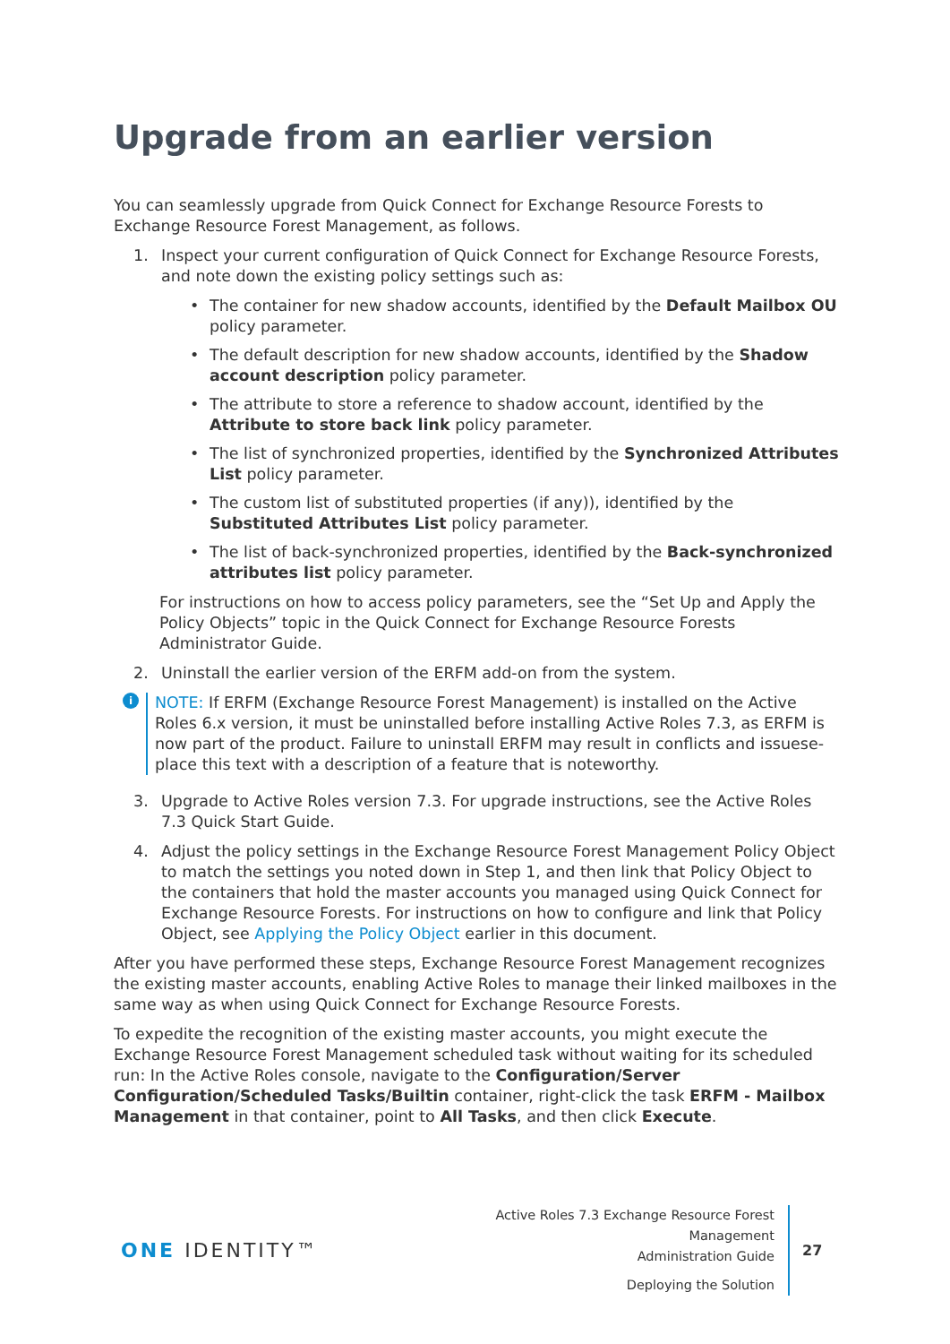Upgrade from an earlier version
You can seamlessly upgrade from Quick Connect for Exchange Resource Forests to Exchange Resource Forest Management, as follows.
1. Inspect your current configuration of Quick Connect for Exchange Resource Forests, and note down the existing policy settings such as:
• The container for new shadow accounts, identified by the Default Mailbox OU policy parameter.
• The default description for new shadow accounts, identified by the Shadow account description policy parameter.
• The attribute to store a reference to shadow account, identified by the Attribute to store back link policy parameter.
• The list of synchronized properties, identified by the Synchronized Attributes List policy parameter.
• The custom list of substituted properties (if any)), identified by the Substituted Attributes List policy parameter.
• The list of back-synchronized properties, identified by the Back-synchronized attributes list policy parameter.
For instructions on how to access policy parameters, see the “Set Up and Apply the Policy Objects” topic in the Quick Connect for Exchange Resource Forests Administrator Guide.
2. Uninstall the earlier version of the ERFM add-on from the system.
i
NOTE: If ERFM (Exchange Resource Forest Management) is installed on the Active Roles 6.x version, it must be uninstalled before installing Active Roles 7.3, as ERFM is now part of the product. Failure to uninstall ERFM may result in conflicts and issuese-place this text with a description of a feature that is noteworthy.
3. Upgrade to Active Roles version 7.3. For upgrade instructions, see the Active Roles 7.3 Quick Start Guide.
4. Adjust the policy settings in the Exchange Resource Forest Management Policy Object to match the settings you noted down in Step 1, and then link that Policy Object to the containers that hold the master accounts you managed using Quick Connect for Exchange Resource Forests. For instructions on how to configure and link that Policy Object, see Applying the Policy Object earlier in this document.
After you have performed these steps, Exchange Resource Forest Management recognizes the existing master accounts, enabling Active Roles to manage their linked mailboxes in the same way as when using Quick Connect for Exchange Resource Forests.
To expedite the recognition of the existing master accounts, you might execute the Exchange Resource Forest Management scheduled task without waiting for its scheduled run: In the Active Roles console, navigate to the Configuration/Server Configuration/Scheduled Tasks/Builtin container, right-click the task ERFM - Mailbox Management in that container, point to All Tasks, and then click Execute.
ONE IDENTITY™
Active Roles 7.3 Exchange Resource Forest Management
Administration Guide
Deploying the Solution
27